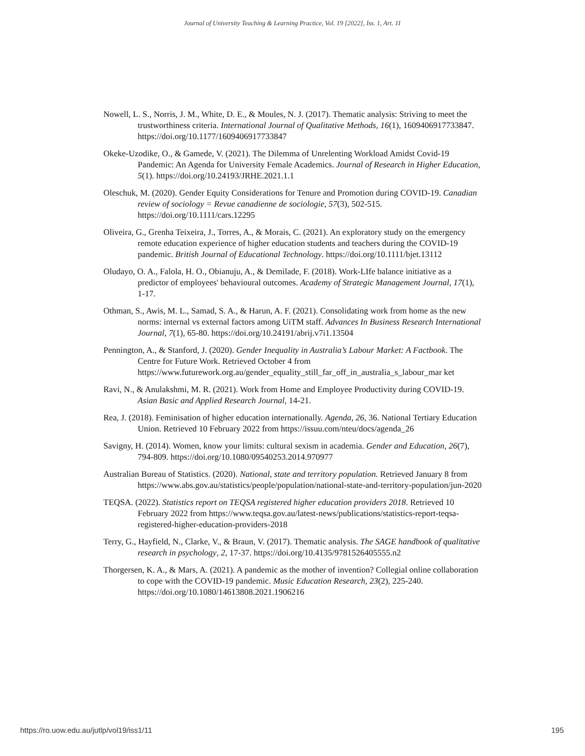Journal of University Teaching & Learning Practice, Vol. 19 [2022], Iss. 1, Art. 11
Nowell, L. S., Norris, J. M., White, D. E., & Moules, N. J. (2017). Thematic analysis: Striving to meet the trustworthiness criteria. International Journal of Qualitative Methods, 16(1), 1609406917733847. https://doi.org/10.1177/1609406917733847
Okeke-Uzodike, O., & Gamede, V. (2021). The Dilemma of Unrelenting Workload Amidst Covid-19 Pandemic: An Agenda for University Female Academics. Journal of Research in Higher Education, 5(1). https://doi.org/10.24193/JRHE.2021.1.1
Oleschuk, M. (2020). Gender Equity Considerations for Tenure and Promotion during COVID-19. Canadian review of sociology = Revue canadienne de sociologie, 57(3), 502-515. https://doi.org/10.1111/cars.12295
Oliveira, G., Grenha Teixeira, J., Torres, A., & Morais, C. (2021). An exploratory study on the emergency remote education experience of higher education students and teachers during the COVID-19 pandemic. British Journal of Educational Technology. https://doi.org/10.1111/bjet.13112
Oludayo, O. A., Falola, H. O., Obianuju, A., & Demilade, F. (2018). Work-LIfe balance initiative as a predictor of employees' behavioural outcomes. Academy of Strategic Management Journal, 17(1), 1-17.
Othman, S., Awis, M. L., Samad, S. A., & Harun, A. F. (2021). Consolidating work from home as the new norms: internal vs external factors among UiTM staff. Advances In Business Research International Journal, 7(1), 65-80. https://doi.org/10.24191/abrij.v7i1.13504
Pennington, A., & Stanford, J. (2020). Gender Inequality in Australia’s Labour Market: A Factbook. The Centre for Future Work. Retrieved October 4 from https://www.futurework.org.au/gender_equality_still_far_off_in_australia_s_labour_mar ket
Ravi, N., & Anulakshmi, M. R. (2021). Work from Home and Employee Productivity during COVID-19. Asian Basic and Applied Research Journal, 14-21.
Rea, J. (2018). Feminisation of higher education internationally. Agenda, 26, 36. National Tertiary Education Union. Retrieved 10 February 2022 from https://issuu.com/nteu/docs/agenda_26
Savigny, H. (2014). Women, know your limits: cultural sexism in academia. Gender and Education, 26(7), 794-809. https://doi.org/10.1080/09540253.2014.970977
Australian Bureau of Statistics. (2020). National, state and territory population. Retrieved January 8 from https://www.abs.gov.au/statistics/people/population/national-state-and-territory-population/jun-2020
TEQSA. (2022). Statistics report on TEQSA registered higher education providers 2018. Retrieved 10 February 2022 from https://www.teqsa.gov.au/latest-news/publications/statistics-report-teqsa-registered-higher-education-providers-2018
Terry, G., Hayfield, N., Clarke, V., & Braun, V. (2017). Thematic analysis. The SAGE handbook of qualitative research in psychology, 2, 17-37. https://doi.org/10.4135/9781526405555.n2
Thorgersen, K. A., & Mars, A. (2021). A pandemic as the mother of invention? Collegial online collaboration to cope with the COVID-19 pandemic. Music Education Research, 23(2), 225-240. https://doi.org/10.1080/14613808.2021.1906216
https://ro.uow.edu.au/jutlp/vol19/iss1/11 195